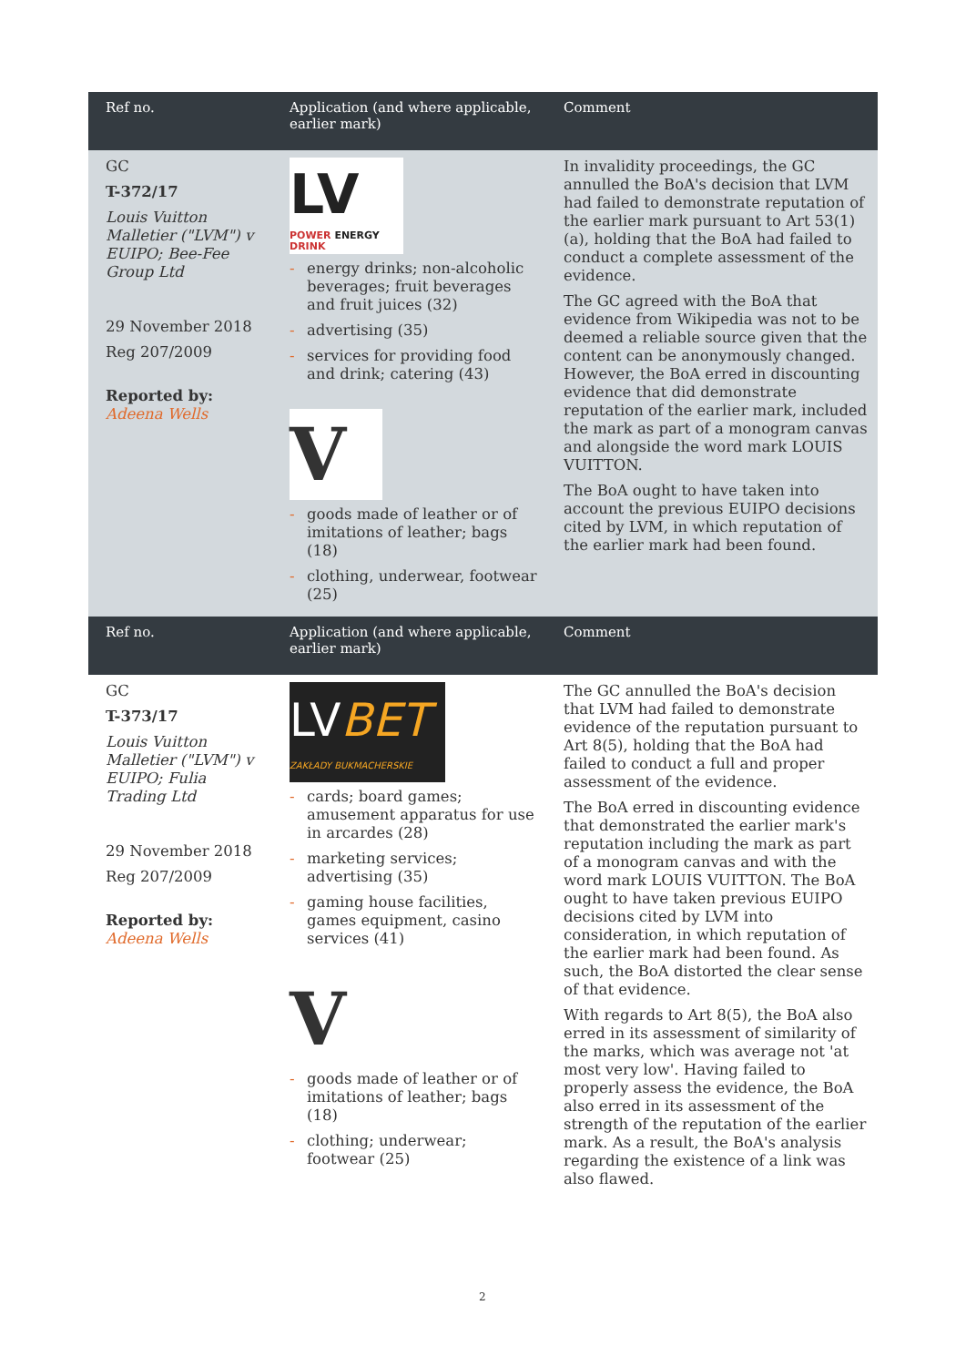| Ref no. | Application (and where applicable, earlier mark) | Comment |
| --- | --- | --- |
| GC T-372/17 Louis Vuitton Malletier ("LVM") v EUIPO; Bee-Fee Group Ltd 29 November 2018 Reg 207/2009 Reported by: Adeena Wells | LV POWER ENERGY DRINK - energy drinks; non-alcoholic beverages; fruit beverages and fruit juices (32) - advertising (35) - services for providing food and drink; catering (43) V - goods made of leather or of imitations of leather; bags (18) - clothing, underwear, footwear (25) | In invalidity proceedings, the GC annulled the BoA's decision that LVM had failed to demonstrate reputation of the earlier mark pursuant to Art 53(1)(a), holding that the BoA had failed to conduct a complete assessment of the evidence. The GC agreed with the BoA that evidence from Wikipedia was not to be deemed a reliable source given that the content can be anonymously changed. However, the BoA erred in discounting evidence that did demonstrate reputation of the earlier mark, included the mark as part of a monogram canvas and alongside the word mark LOUIS VUITTON. The BoA ought to have taken into account the previous EUIPO decisions cited by LVM, in which reputation of the earlier mark had been found. |
| Ref no. | Application (and where applicable, earlier mark) | Comment |
| GC T-373/17 Louis Vuitton Malletier ("LVM") v EUIPO; Fulia Trading Ltd 29 November 2018 Reg 207/2009 Reported by: Adeena Wells | LV BET ZAKŁADY BUKMACHERSKIE - cards; board games; amusement apparatus for use in arcardes (28) - marketing services; advertising (35) - gaming house facilities, games equipment, casino services (41) V - goods made of leather or of imitations of leather; bags (18) - clothing; underwear; footwear (25) | The GC annulled the BoA's decision that LVM had failed to demonstrate evidence of the reputation pursuant to Art 8(5), holding that the BoA had failed to conduct a full and proper assessment of the evidence. The BoA erred in discounting evidence that demonstrated the earlier mark's reputation including the mark as part of a monogram canvas and with the word mark LOUIS VUITTON. The BoA ought to have taken previous EUIPO decisions cited by LVM into consideration, in which reputation of the earlier mark had been found. As such, the BoA distorted the clear sense of that evidence. With regards to Art 8(5), the BoA also erred in its assessment of similarity of the marks, which was average not 'at most very low'. Having failed to properly assess the evidence, the BoA also erred in its assessment of the strength of the reputation of the earlier mark. As a result, the BoA's analysis regarding the existence of a link was also flawed. |
2